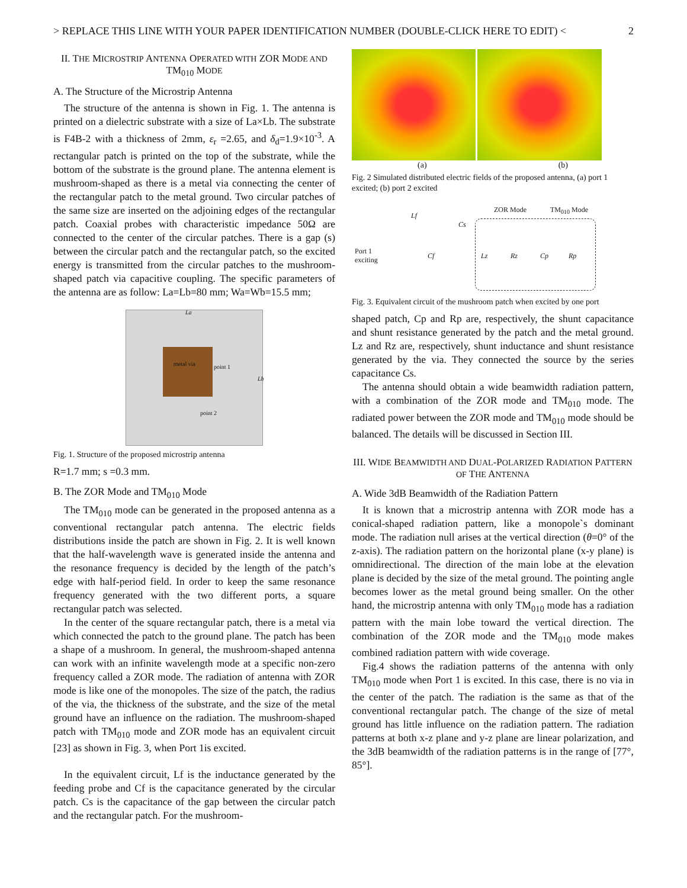> REPLACE THIS LINE WITH YOUR PAPER IDENTIFICATION NUMBER (DOUBLE-CLICK HERE TO EDIT) < 2
II. THE MICROSTRIP ANTENNA OPERATED WITH ZOR MODE AND TM<sub>010</sub> MODE
A. The Structure of the Microstrip Antenna
The structure of the antenna is shown in Fig. 1. The antenna is printed on a dielectric substrate with a size of La×Lb. The substrate is F4B-2 with a thickness of 2mm, ε<sub>r</sub> =2.65, and δ<sub>d</sub>=1.9×10<sup>-3</sup>. A rectangular patch is printed on the top of the substrate, while the bottom of the substrate is the ground plane. The antenna element is mushroom-shaped as there is a metal via connecting the center of the rectangular patch to the metal ground. Two circular patches of the same size are inserted on the adjoining edges of the rectangular patch. Coaxial probes with characteristic impedance 50Ω are connected to the center of the circular patches. There is a gap (s) between the circular patch and the rectangular patch, so the excited energy is transmitted from the circular patches to the mushroom-shaped patch via capacitive coupling. The specific parameters of the antenna are as follow: La=Lb=80 mm; Wa=Wb=15.5 mm;
La
metal via point 1
point 2
Lb
Fig. 1. Structure of the proposed microstrip antenna
R=1.7 mm; s =0.3 mm.
B. The ZOR Mode and TM<sub>010</sub> Mode
The TM<sub>010</sub> mode can be generated in the proposed antenna as a conventional rectangular patch antenna. The electric fields distributions inside the patch are shown in Fig. 2. It is well known that the half-wavelength wave is generated inside the antenna and the resonance frequency is decided by the length of the patch’s edge with half-period field. In order to keep the same resonance frequency generated with the two different ports, a square rectangular patch was selected.
In the center of the square rectangular patch, there is a metal via which connected the patch to the ground plane. The patch has been a shape of a mushroom. In general, the mushroom-shaped antenna can work with an infinite wavelength mode at a specific non-zero frequency called a ZOR mode. The radiation of antenna with ZOR mode is like one of the monopoles. The size of the patch, the radius of the via, the thickness of the substrate, and the size of the metal ground have an influence on the radiation. The mushroom-shaped patch with TM<sub>010</sub> mode and ZOR mode has an equivalent circuit [23] as shown in Fig. 3, when Port 1is excited.
In the equivalent circuit, Lf is the inductance generated by the feeding probe and Cf is the capacitance generated by the circular patch. Cs is the capacitance of the gap between the circular patch and the rectangular patch. For the mushroom-
(a) (b)
Fig. 2 Simulated distributed electric fields of the proposed antenna, (a) port 1 excited; (b) port 2 excited
ZOR Mode TM<sub>010</sub> Mode
Lf
Cs
Port 1
exciting Cf Lz Rz Cp Rp
Fig. 3. Equivalent circuit of the mushroom patch when excited by one port
shaped patch, Cp and Rp are, respectively, the shunt capacitance and shunt resistance generated by the patch and the metal ground. Lz and Rz are, respectively, shunt inductance and shunt resistance generated by the via. They connected the source by the series capacitance Cs.
The antenna should obtain a wide beamwidth radiation pattern, with a combination of the ZOR mode and TM<sub>010</sub> mode. The radiated power between the ZOR mode and TM<sub>010</sub> mode should be balanced. The details will be discussed in Section III.
III. WIDE BEAMWIDTH AND DUAL-POLARIZED RADIATION PATTERN OF THE ANTENNA
A. Wide 3dB Beamwidth of the Radiation Pattern
It is known that a microstrip antenna with ZOR mode has a conical-shaped radiation pattern, like a monopole`s dominant mode. The radiation null arises at the vertical direction (θ=0° of the z-axis). The radiation pattern on the horizontal plane (x-y plane) is omnidirectional. The direction of the main lobe at the elevation plane is decided by the size of the metal ground. The pointing angle becomes lower as the metal ground being smaller. On the other hand, the microstrip antenna with only TM<sub>010</sub> mode has a radiation pattern with the main lobe toward the vertical direction. The combination of the ZOR mode and the TM<sub>010</sub> mode makes combined radiation pattern with wide coverage.
Fig.4 shows the radiation patterns of the antenna with only TM<sub>010</sub> mode when Port 1 is excited. In this case, there is no via in the center of the patch. The radiation is the same as that of the conventional rectangular patch. The change of the size of metal ground has little influence on the radiation pattern. The radiation patterns at both x-z plane and y-z plane are linear polarization, and the 3dB beamwidth of the radiation patterns is in the range of [77°, 85°].